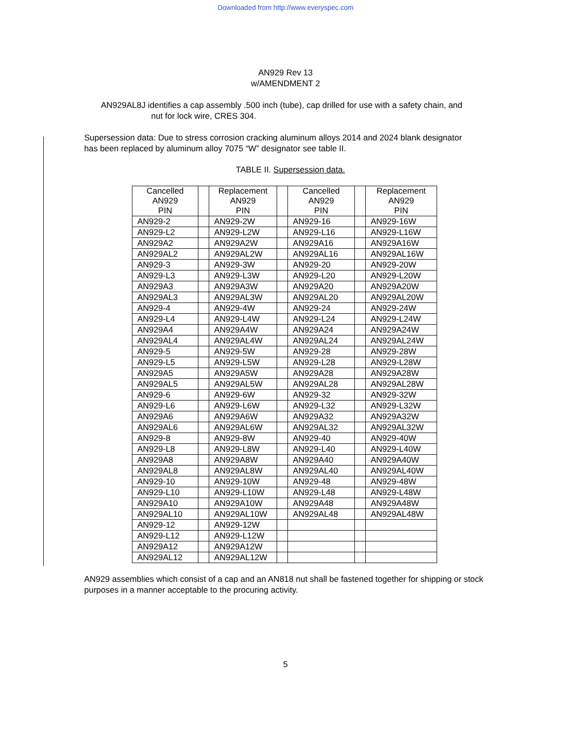Downloaded from http://www.everyspec.com
AN929 Rev 13
w/AMENDMENT 2
AN929AL8J identifies a cap assembly .500 inch (tube), cap drilled for use with a safety chain, and
nut for lock wire, CRES 304.
Supersession data: Due to stress corrosion cracking aluminum alloys 2014 and 2024 blank designator has been replaced by aluminum alloy 7075 “W” designator see table II.
TABLE II. Supersession data.
| Cancelled AN929 PIN | | Replacement AN929 PIN | | Cancelled AN929 PIN | | Replacement AN929 PIN |
| AN929-2 | | AN929-2W | | AN929-16 | | AN929-16W |
| AN929-L2 | | AN929-L2W | | AN929-L16 | | AN929-L16W |
| AN929A2 | | AN929A2W | | AN929A16 | | AN929A16W |
| AN929AL2 | | AN929AL2W | | AN929AL16 | | AN929AL16W |
| AN929-3 | | AN929-3W | | AN929-20 | | AN929-20W |
| AN929-L3 | | AN929-L3W | | AN929-L20 | | AN929-L20W |
| AN929A3 | | AN929A3W | | AN929A20 | | AN929A20W |
| AN929AL3 | | AN929AL3W | | AN929AL20 | | AN929AL20W |
| AN929-4 | | AN929-4W | | AN929-24 | | AN929-24W |
| AN929-L4 | | AN929-L4W | | AN929-L24 | | AN929-L24W |
| AN929A4 | | AN929A4W | | AN929A24 | | AN929A24W |
| AN929AL4 | | AN929AL4W | | AN929AL24 | | AN929AL24W |
| AN929-5 | | AN929-5W | | AN929-28 | | AN929-28W |
| AN929-L5 | | AN929-L5W | | AN929-L28 | | AN929-L28W |
| AN929A5 | | AN929A5W | | AN929A28 | | AN929A28W |
| AN929AL5 | | AN929AL5W | | AN929AL28 | | AN929AL28W |
| AN929-6 | | AN929-6W | | AN929-32 | | AN929-32W |
| AN929-L6 | | AN929-L6W | | AN929-L32 | | AN929-L32W |
| AN929A6 | | AN929A6W | | AN929A32 | | AN929A32W |
| AN929AL6 | | AN929AL6W | | AN929AL32 | | AN929AL32W |
| AN929-8 | | AN929-8W | | AN929-40 | | AN929-40W |
| AN929-L8 | | AN929-L8W | | AN929-L40 | | AN929-L40W |
| AN929A8 | | AN929A8W | | AN929A40 | | AN929A40W |
| AN929AL8 | | AN929AL8W | | AN929AL40 | | AN929AL40W |
| AN929-10 | | AN929-10W | | AN929-48 | | AN929-48W |
| AN929-L10 | | AN929-L10W | | AN929-L48 | | AN929-L48W |
| AN929A10 | | AN929A10W | | AN929A48 | | AN929A48W |
| AN929AL10 | | AN929AL10W | | AN929AL48 | | AN929AL48W |
| AN929-12 | | AN929-12W | | | | |
| AN929-L12 | | AN929-L12W | | | | |
| AN929A12 | | AN929A12W | | | | |
| AN929AL12 | | AN929AL12W | | | | |
AN929 assemblies which consist of a cap and an AN818 nut shall be fastened together for shipping or stock purposes in a manner acceptable to the procuring activity.
5